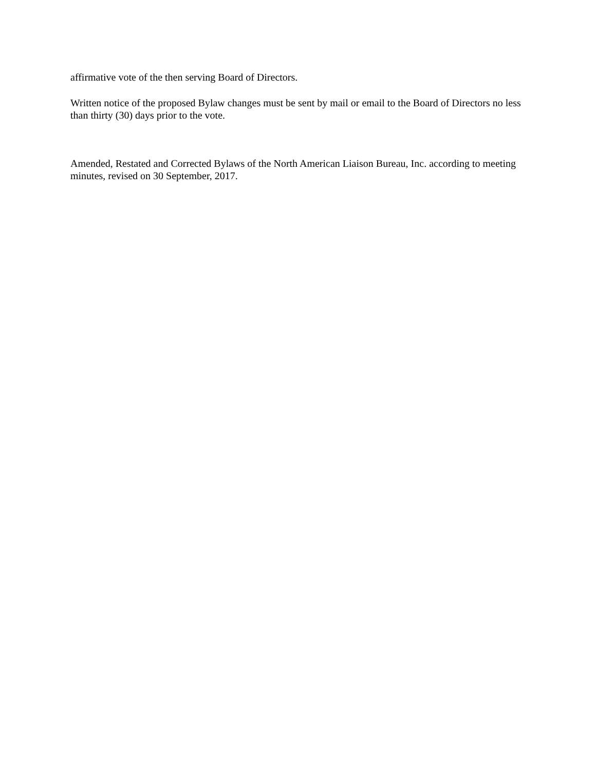affirmative vote of the then serving Board of Directors.
Written notice of the proposed Bylaw changes must be sent by mail or email to the Board of Directors no less than thirty (30) days prior to the vote.
Amended, Restated and Corrected Bylaws of the North American Liaison Bureau, Inc. according to meeting minutes, revised on 30 September, 2017.